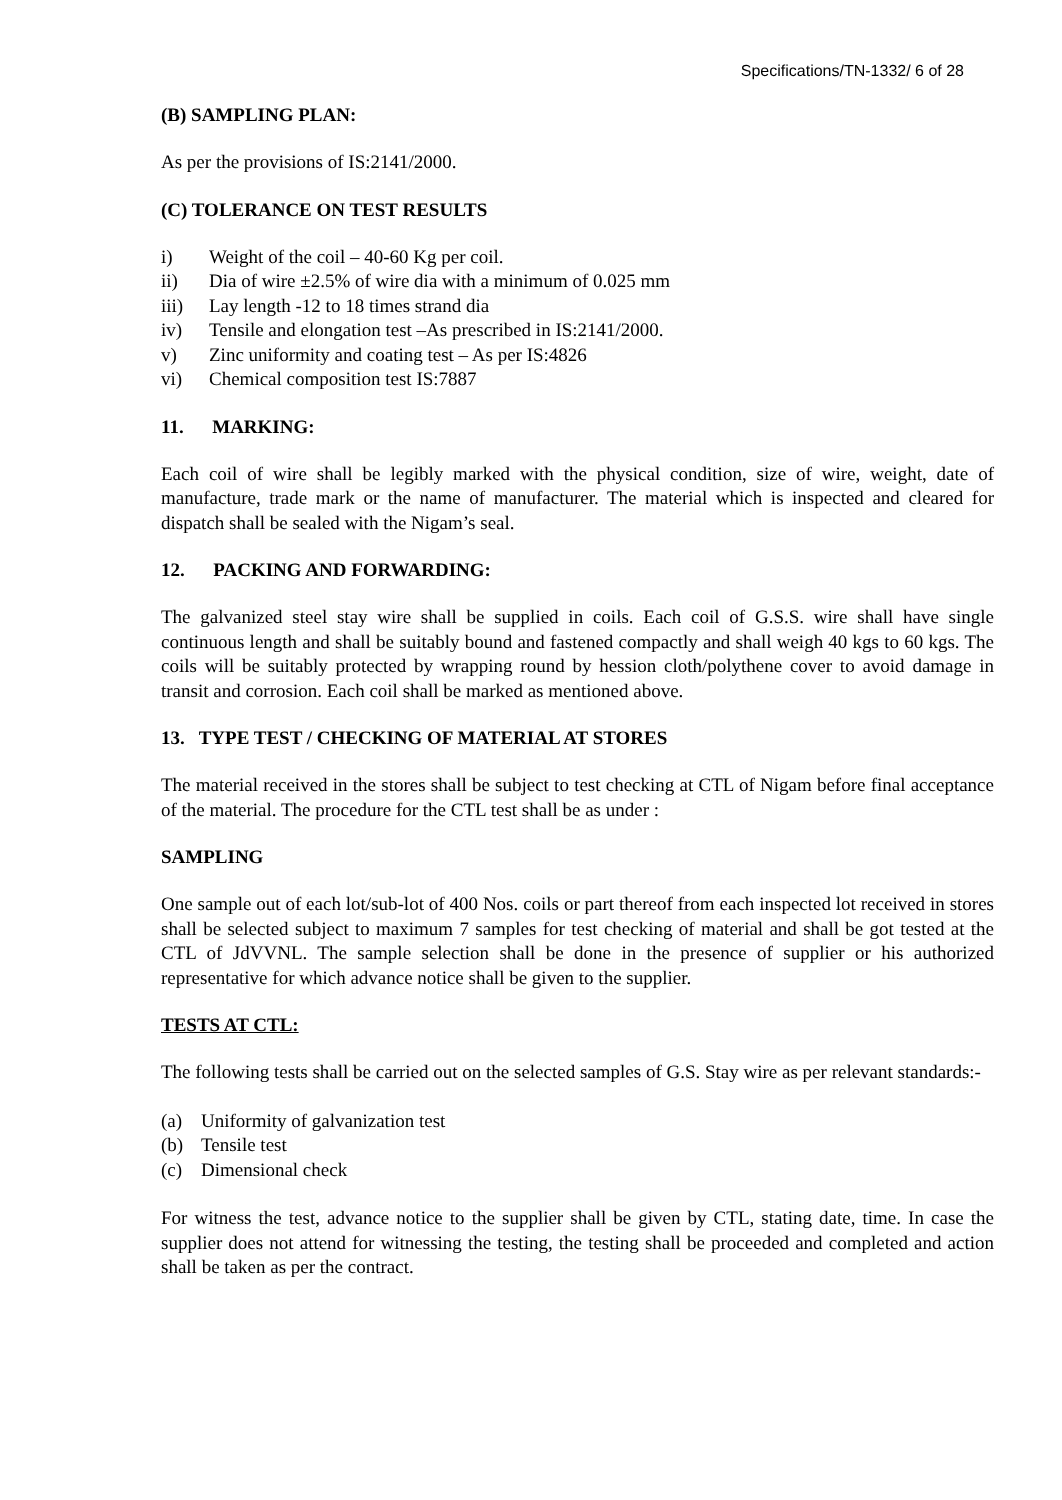Specifications/TN-1332/ 6 of 28
(B) SAMPLING PLAN:
As per the provisions of IS:2141/2000.
(C) TOLERANCE ON TEST RESULTS
i) Weight of the coil – 40-60 Kg per coil.
ii) Dia of wire ±2.5% of wire dia with a minimum of 0.025 mm
iii) Lay length -12 to 18 times strand dia
iv) Tensile and elongation test –As prescribed in IS:2141/2000.
v) Zinc uniformity and coating test – As per IS:4826
vi) Chemical composition test IS:7887
11. MARKING:
Each coil of wire shall be legibly marked with the physical condition, size of wire, weight, date of manufacture, trade mark or the name of manufacturer. The material which is inspected and cleared for dispatch shall be sealed with the Nigam’s seal.
12. PACKING AND FORWARDING:
The galvanized steel stay wire shall be supplied in coils. Each coil of G.S.S. wire shall have single continuous length and shall be suitably bound and fastened compactly and shall weigh 40 kgs to 60 kgs. The coils will be suitably protected by wrapping round by hession cloth/polythene cover to avoid damage in transit and corrosion. Each coil shall be marked as mentioned above.
13. TYPE TEST / CHECKING OF MATERIAL AT STORES
The material received in the stores shall be subject to test checking at CTL of Nigam before final acceptance of the material. The procedure for the CTL test shall be as under :
SAMPLING
One sample out of each lot/sub-lot of 400 Nos. coils or part thereof from each inspected lot received in stores shall be selected subject to maximum 7 samples for test checking of material and shall be got tested at the CTL of JdVVNL. The sample selection shall be done in the presence of supplier or his authorized representative for which advance notice shall be given to the supplier.
TESTS AT CTL:
The following tests shall be carried out on the selected samples of G.S. Stay wire as per relevant standards:-
(a) Uniformity of galvanization test
(b) Tensile test
(c) Dimensional check
For witness the test, advance notice to the supplier shall be given by CTL, stating date, time. In case the supplier does not attend for witnessing the testing, the testing shall be proceeded and completed and action shall be taken as per the contract.